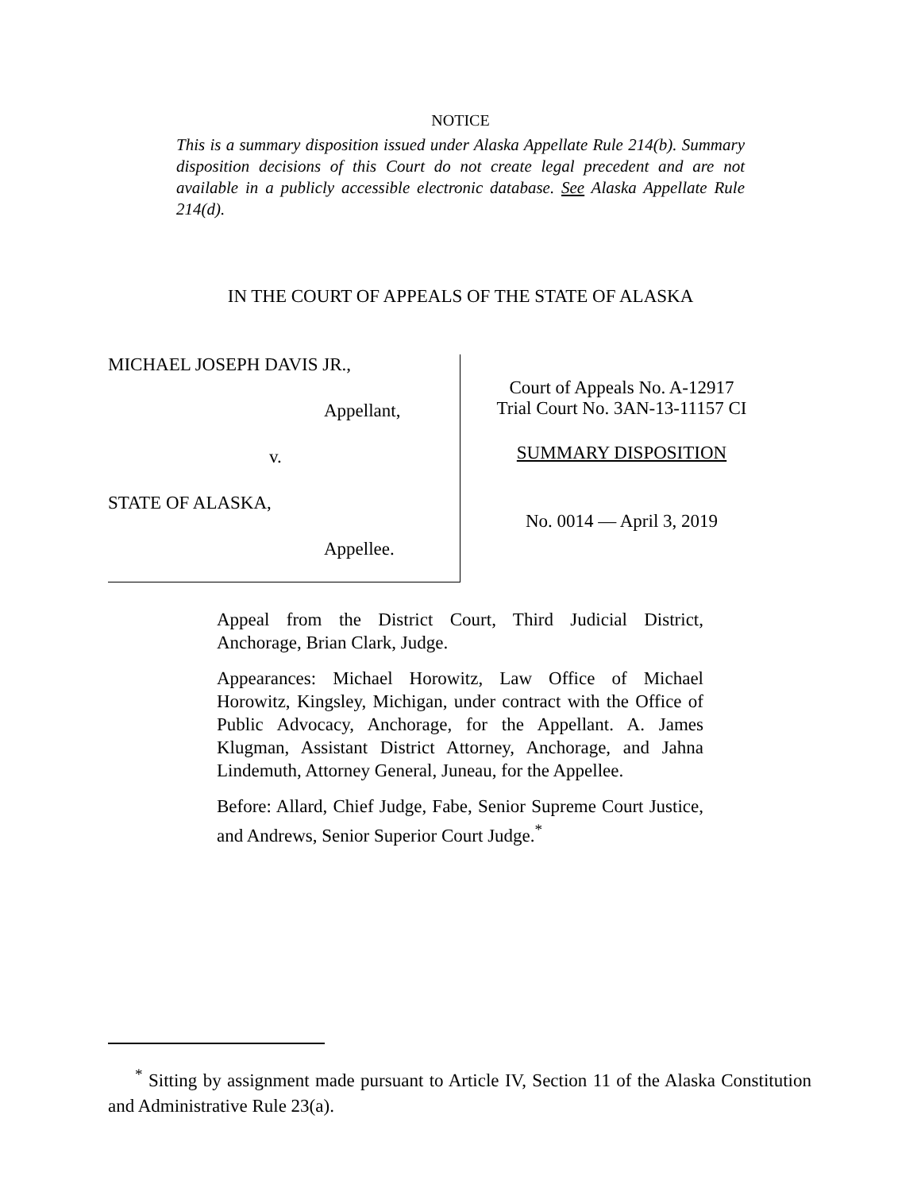NOTICE
This is a summary disposition issued under Alaska Appellate Rule 214(b). Summary disposition decisions of this Court do not create legal precedent and are not available in a publicly accessible electronic database. See Alaska Appellate Rule 214(d).
IN THE COURT OF APPEALS OF THE STATE OF ALASKA
MICHAEL JOSEPH DAVIS JR.,
Appellant,
v.
STATE OF ALASKA,
Appellee.
Court of Appeals No. A-12917
Trial Court No. 3AN-13-11157 CI
SUMMARY DISPOSITION
No. 0014 — April 3, 2019
Appeal from the District Court, Third Judicial District, Anchorage, Brian Clark, Judge.
Appearances: Michael Horowitz, Law Office of Michael Horowitz, Kingsley, Michigan, under contract with the Office of Public Advocacy, Anchorage, for the Appellant. A. James Klugman, Assistant District Attorney, Anchorage, and Jahna Lindemuth, Attorney General, Juneau, for the Appellee.
Before: Allard, Chief Judge, Fabe, Senior Supreme Court Justice, and Andrews, Senior Superior Court Judge.<sup>*</sup>
<sup>*</sup> Sitting by assignment made pursuant to Article IV, Section 11 of the Alaska Constitution and Administrative Rule 23(a).